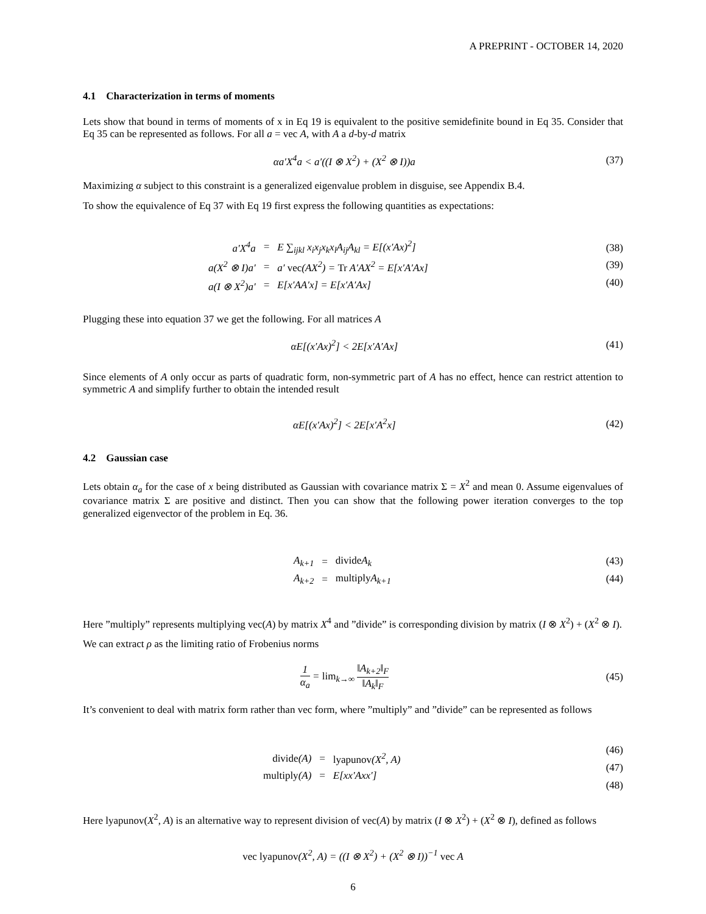A PREPRINT - OCTOBER 14, 2020
4.1 Characterization in terms of moments
Lets show that bound in terms of moments of x in Eq 19 is equivalent to the positive semidefinite bound in Eq 35. Consider that Eq 35 can be represented as follows. For all a = vec A, with A a d-by-d matrix
αa′X<sup>4</sup>a < a′((I ⊗ X<sup>2</sup>) + (X<sup>2</sup> ⊗ I))a
(37)
Maximizing α subject to this constraint is a generalized eigenvalue problem in disguise, see Appendix B.4.
To show the equivalence of Eq 37 with Eq 19 first express the following quantities as expectations:
| a′X<sup>4</sup>a | = | E ∑<sub>ijkl</sub> x<sub>i</sub>x<sub>j</sub>x<sub>k</sub>x<sub>l</sub>A<sub>ij</sub>A<sub>kl</sub> = E[(x′Ax)<sup>2</sup>] |
| a(X<sup>2</sup> ⊗ I)a′ | = | a′ vec (AX<sup>2</sup>) = Tr A′AX<sup>2</sup> = E[x′A′Ax] |
| a(I ⊗ X<sup>2</sup>)a′ | = | E[x′AA′x] = E[x′A′Ax] |
(38)
(39)
(40)
Plugging these into equation 37 we get the following. For all matrices A
αE[(x′Ax)<sup>2</sup>] < 2E[x′A′Ax] (41)
Since elements of A only occur as parts of quadratic form, non-symmetric part of A has no effect, hence can restrict attention to symmetric A and simplify further to obtain the intended result
αE[(x′Ax)<sup>2</sup>] < 2E[x′A<sup>2</sup>x] (42)
4.2 Gaussian case
Lets obtain α<sub>a</sub> for the case of x being distributed as Gaussian with covariance matrix Σ = X<sup>2</sup> and mean 0. Assume eigenvalues of covariance matrix Σ are positive and distinct. Then you can show that the following power iteration converges to the top generalized eigenvector of the problem in Eq. 36.
| A<sub>k+1</sub> | = | divide A<sub>k</sub> |
| A<sub>k+2</sub> | = | multiply A<sub>k+1</sub> |
(43)
(44)
Here ”multiply” represents multiplying vec(A) by matrix X<sup>4</sup> and ”divide” is corresponding division by matrix (I ⊗ X<sup>2</sup>) + (X<sup>2</sup> ⊗ I).
We can extract ρ as the limiting ratio of Frobenius norms
1 α<sub>a</sub> = lim<sub>k→∞</sub> ‖A<sub>k+2</sub>‖<sub>F</sub> ‖A<sub>k</sub>‖<sub>F</sub> (45)
It’s convenient to deal with matrix form rather than vec form, where ”multiply” and ”divide” can be represented as follows
| divide (A) | = | lyapunov (X<sup>2</sup>, A) |
| multiply (A) | = | E[xx′Axx′] |
(46)
(47)
(48)
Here lyapunov(X<sup>2</sup>, A) is an alternative way to represent division of vec(A) by matrix (I ⊗ X<sup>2</sup>) + (X<sup>2</sup> ⊗ I), defined as follows
vec lyapunov(X<sup>2</sup>, A) = ((I ⊗ X<sup>2</sup>) + (X<sup>2</sup> ⊗ I))<sup>−1</sup> vec A
6